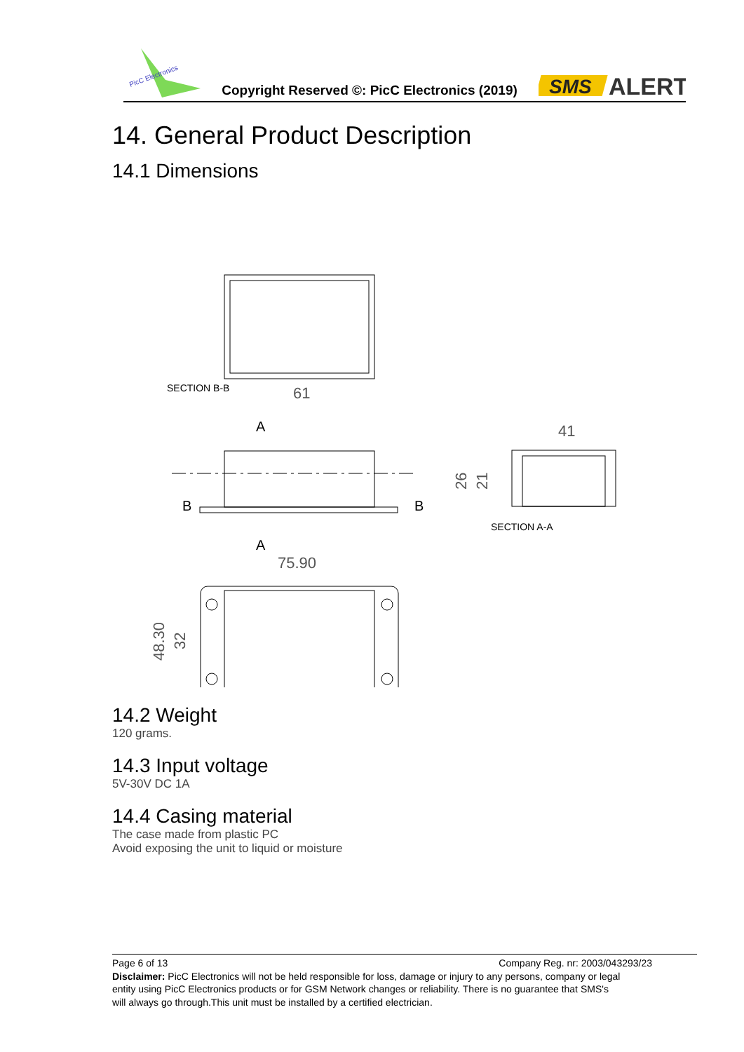PicC Electronics
Copyright Reserved ©: PicC Electronics (2019)
SMS
ALERT
14. General Product Description
14.1 Dimensions
SECTION B-B
61
A
A
B
B
41
26
21
SECTION A-A
75.90
48.30
32
14.2 Weight
120 grams.
14.3 Input voltage
5V-30V DC 1A
14.4 Casing material
The case made from plastic PC
Avoid exposing the unit to liquid or moisture
Page 6 of 13 Company Reg. nr: 2003/043293/23
Disclaimer: PicC Electronics will not be held responsible for loss, damage or injury to any persons, company or legal entity using PicC Electronics products or for GSM Network changes or reliability. There is no guarantee that SMS's will always go through.This unit must be installed by a certified electrician.